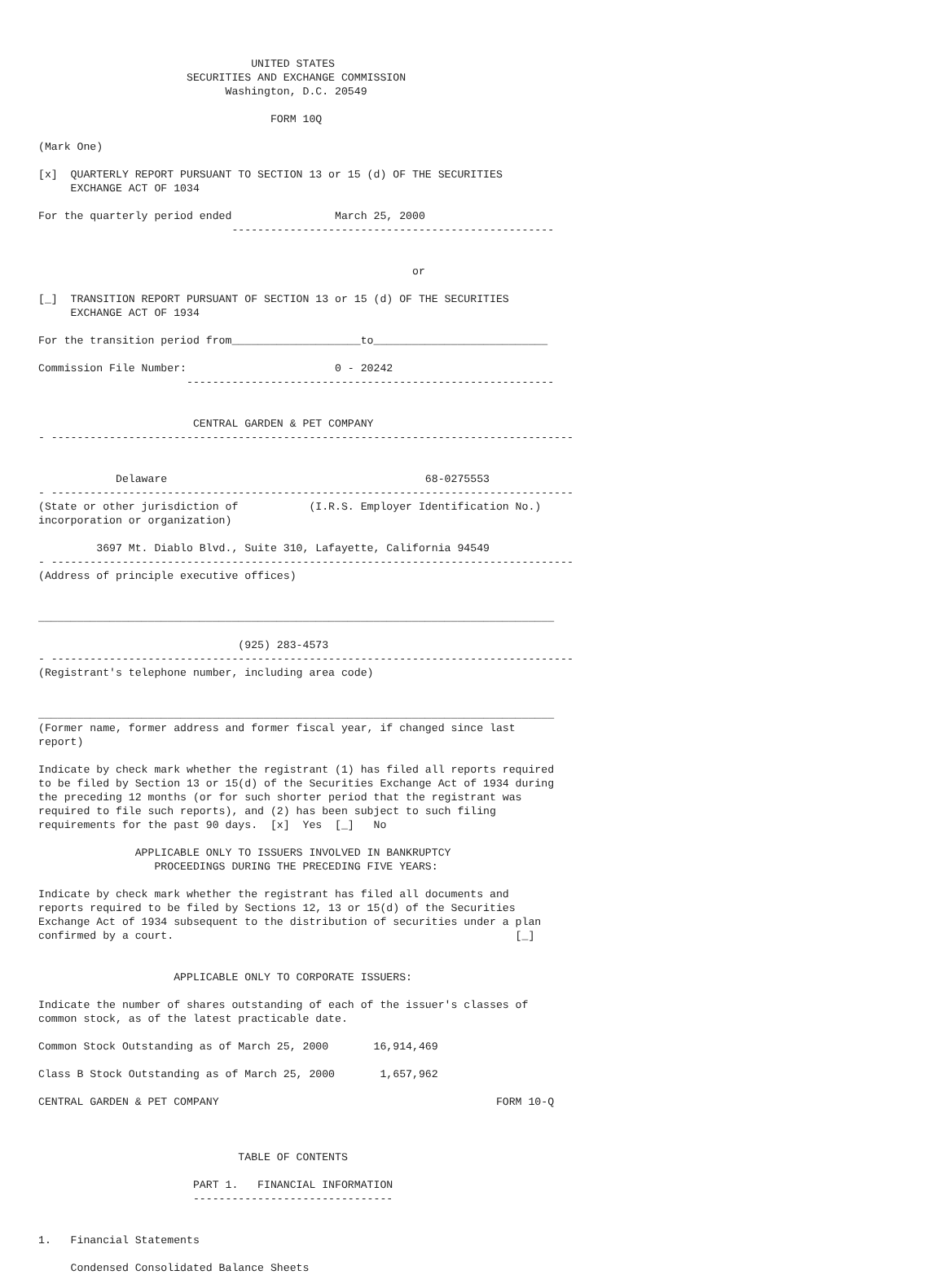UNITED STATES
                       SECURITIES AND EXCHANGE COMMISSION
                             Washington, D.C. 20549

                                    FORM 10Q

(Mark One)

[x]  QUARTERLY REPORT PURSUANT TO SECTION 13 or 15 (d) OF THE SECURITIES
     EXCHANGE ACT OF 1034

For the quarterly period ended                March 25, 2000
                              --------------------------------------------------


                                                          or

[_]  TRANSITION REPORT PURSUANT OF SECTION 13 or 15 (d) OF THE SECURITIES
     EXCHANGE ACT OF 1934

For the transition period from____________________to___________________________

Commission File Number:                       0 - 20242
                       ---------------------------------------------------------


                        CENTRAL GARDEN & PET COMPANY
- ---------------------------------------------------------------------------------


            Delaware                                        68-0275553
- ---------------------------------------------------------------------------------
(State or other jurisdiction of           (I.R.S. Employer Identification No.)
incorporation or organization)

         3697 Mt. Diablo Blvd., Suite 310, Lafayette, California 94549
- ---------------------------------------------------------------------------------
(Address of principle executive offices)


________________________________________________________________________________

                               (925) 283-4573
- ---------------------------------------------------------------------------------
(Registrant's telephone number, including area code)


________________________________________________________________________________
(Former name, former address and former fiscal year, if changed since last
report)

Indicate by check mark whether the registrant (1) has filed all reports required
to be filed by Section 13 or 15(d) of the Securities Exchange Act of 1934 during
the preceding 12 months (or for such shorter period that the registrant was
required to file such reports), and (2) has been subject to such filing
requirements for the past 90 days.  [x]  Yes  [_]   No

               APPLICABLE ONLY TO ISSUERS INVOLVED IN BANKRUPTCY
                  PROCEEDINGS DURING THE PRECEDING FIVE YEARS:

Indicate by check mark whether the registrant has filed all documents and
reports required to be filed by Sections 12, 13 or 15(d) of the Securities
Exchange Act of 1934 subsequent to the distribution of securities under a plan
confirmed by a court.                                                     [_]


                     APPLICABLE ONLY TO CORPORATE ISSUERS:

Indicate the number of shares outstanding of each of the issuer's classes of
common stock, as of the latest practicable date.

Common Stock Outstanding as of March 25, 2000       16,914,469

Class B Stock Outstanding as of March 25, 2000       1,657,962

CENTRAL GARDEN & PET COMPANY                                           FORM 10-Q



                               TABLE OF CONTENTS

                        PART 1.   FINANCIAL INFORMATION
                        -------------------------------


1.   Financial Statements

     Condensed Consolidated Balance Sheets